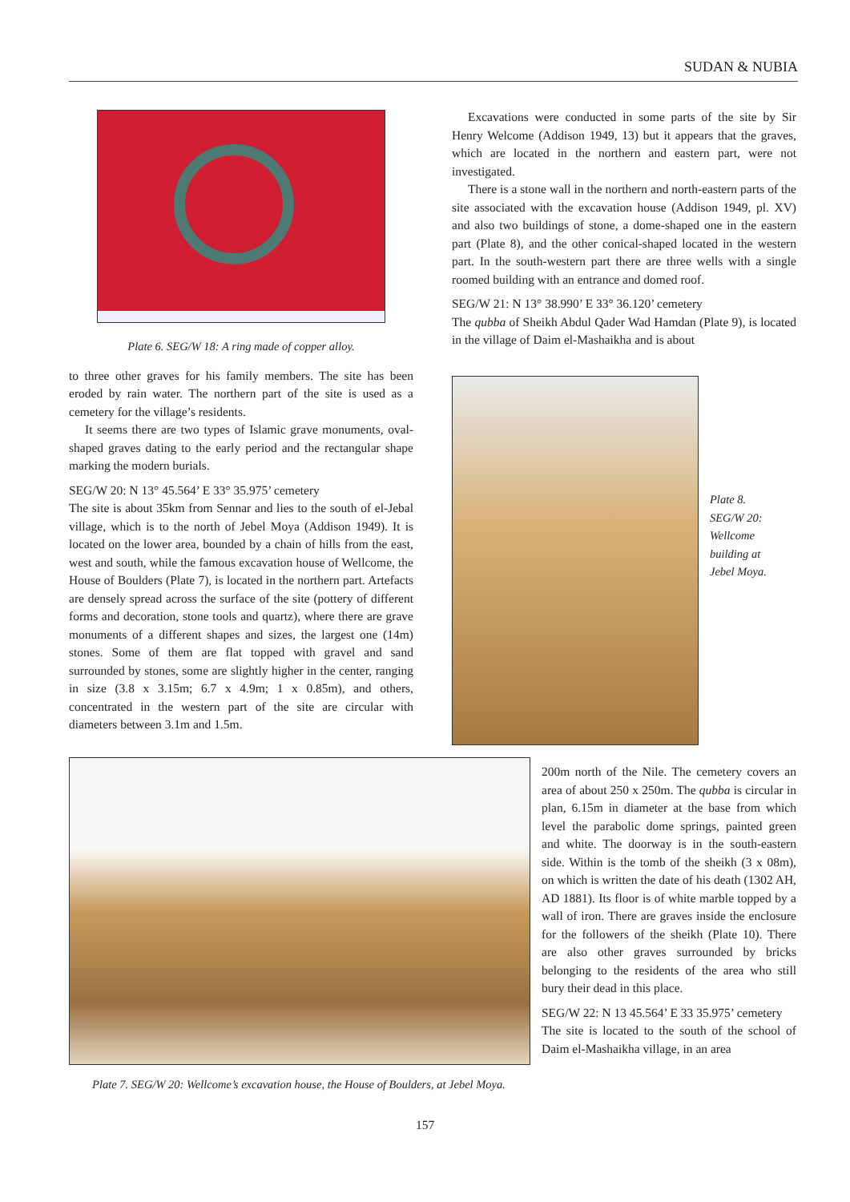SUDAN & NUBIA
Plate 6. SEG/W 18: A ring made of copper alloy.
to three other graves for his family members. The site has been eroded by rain water. The northern part of the site is used as a cemetery for the village’s residents.
It seems there are two types of Islamic grave monuments, oval-shaped graves dating to the early period and the rectangular shape marking the modern burials.
SEG/W 20: N 13° 45.564’ E 33° 35.975’ cemetery
The site is about 35km from Sennar and lies to the south of el-Jebal village, which is to the north of Jebel Moya (Addison 1949). It is located on the lower area, bounded by a chain of hills from the east, west and south, while the famous excavation house of Wellcome, the House of Boulders (Plate 7), is located in the northern part. Artefacts are densely spread across the surface of the site (pottery of different forms and decoration, stone tools and quartz), where there are grave monuments of a different shapes and sizes, the largest one (14m) stones. Some of them are flat topped with gravel and sand surrounded by stones, some are slightly higher in the center, ranging in size (3.8 x 3.15m; 6.7 x 4.9m; 1 x 0.85m), and others, concentrated in the western part of the site are circular with diameters between 3.1m and 1.5m.
Excavations were conducted in some parts of the site by Sir Henry Welcome (Addison 1949, 13) but it appears that the graves, which are located in the northern and eastern part, were not investigated.
There is a stone wall in the northern and north-eastern parts of the site associated with the excavation house (Addison 1949, pl. XV) and also two buildings of stone, a dome-shaped one in the eastern part (Plate 8), and the other conical-shaped located in the western part. In the south-western part there are three wells with a single roomed building with an entrance and domed roof.
SEG/W 21: N 13° 38.990’ E 33° 36.120’ cemetery
The qubba of Sheikh Abdul Qader Wad Hamdan (Plate 9), is located in the village of Daim el-Mashaikha and is about
Plate 8.
SEG/W 20:
Wellcome
building at
Jebel Moya.
Plate 7. SEG/W 20: Wellcome’s excavation house, the House of Boulders, at Jebel Moya.
200m north of the Nile. The cemetery covers an area of about 250 x 250m. The qubba is circular in plan, 6.15m in diameter at the base from which level the parabolic dome springs, painted green and white. The doorway is in the south-eastern side. Within is the tomb of the sheikh (3 x 08m), on which is written the date of his death (1302 AH, AD 1881). Its floor is of white marble topped by a wall of iron. There are graves inside the enclosure for the followers of the sheikh (Plate 10). There are also other graves surrounded by bricks belonging to the residents of the area who still bury their dead in this place.
SEG/W 22: N 13 45.564’ E 33 35.975’ cemetery
The site is located to the south of the school of Daim el-Mashaikha village, in an area
157